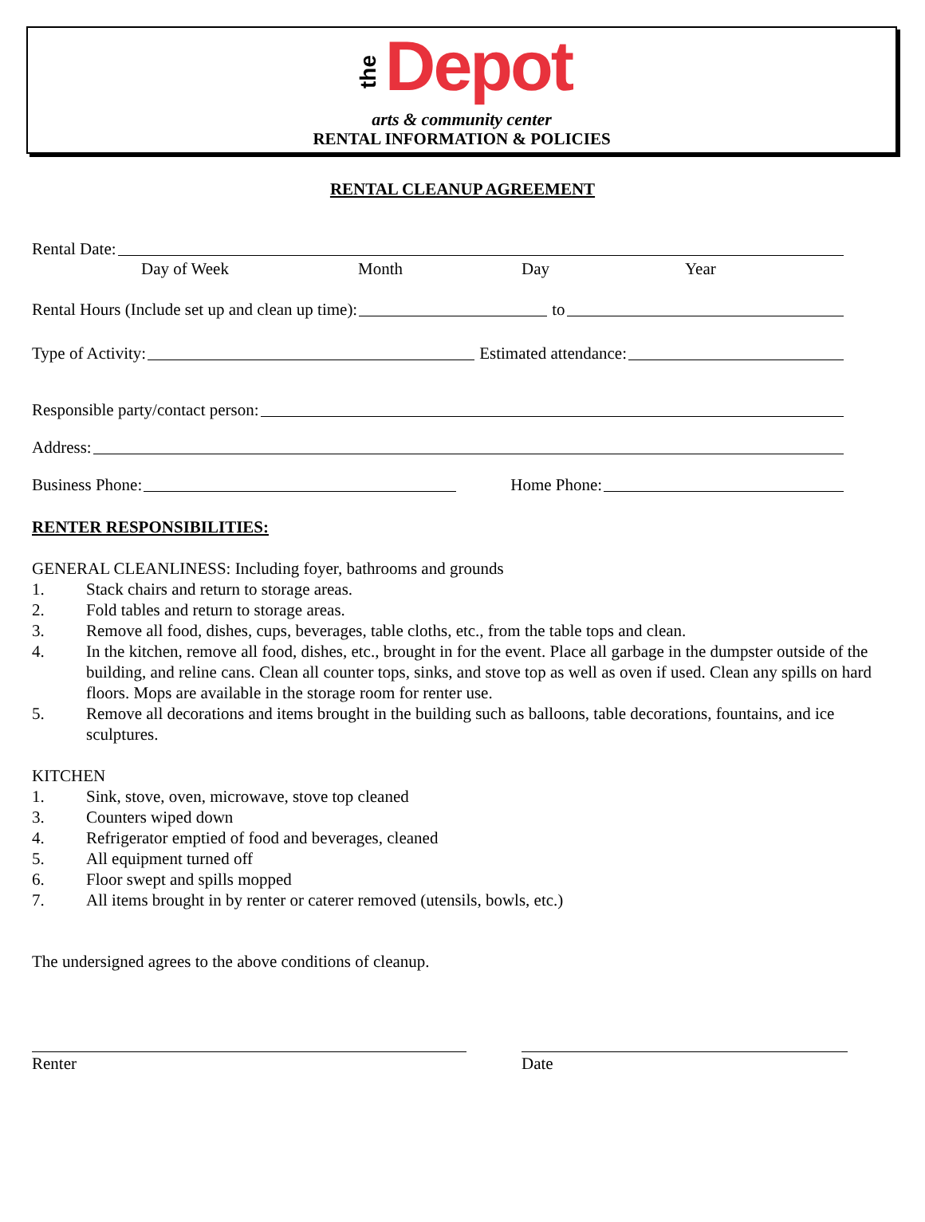the Depot
arts & community center
RENTAL INFORMATION & POLICIES
RENTAL CLEANUP AGREEMENT
Rental Date:
Day of Week Month Day Year
Rental Hours (Include set up and clean up time):
to
Type of Activity:
Estimated attendance:
Responsible party/contact person:
Address:
Business Phone:
Home Phone:
RENTER RESPONSIBILITIES:
GENERAL CLEANLINESS: Including foyer, bathrooms and grounds
1. Stack chairs and return to storage areas.
2. Fold tables and return to storage areas.
3. Remove all food, dishes, cups, beverages, table cloths, etc., from the table tops and clean.
4. In the kitchen, remove all food, dishes, etc., brought in for the event. Place all garbage in the dumpster outside of the building, and reline cans. Clean all counter tops, sinks, and stove top as well as oven if used. Clean any spills on hard floors. Mops are available in the storage room for renter use.
5. Remove all decorations and items brought in the building such as balloons, table decorations, fountains, and ice sculptures.
KITCHEN
1. Sink, stove, oven, microwave, stove top cleaned
3. Counters wiped down
4. Refrigerator emptied of food and beverages, cleaned
5. All equipment turned off
6. Floor swept and spills mopped
7. All items brought in by renter or caterer removed (utensils, bowls, etc.)
The undersigned agrees to the above conditions of cleanup.
Renter Date